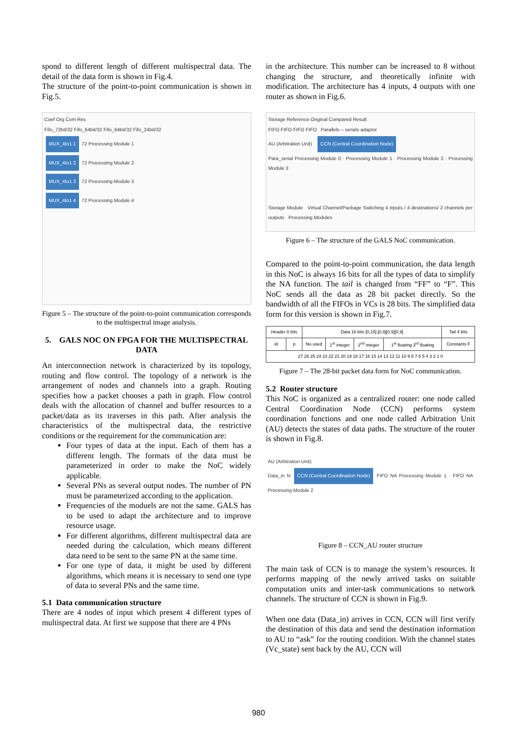spond to different length of different multispectral data. The detail of the data form is shown in Fig.4.
The structure of the point-to-point communication is shown in Fig.5.
Coef Org Com Res
Fifo_72bit/32 Fifo_64bit/32 Fifo_64bit/32 Fifo_24bit/32
MUX_4to1 1 72 Processing Module 1
MUX_4to1 2 72 Processing Module 2
MUX_4to1 3 72 Processing Module 3
MUX_4to1 4 72 Processing Module 4
Figure 5 – The structure of the point-to-point communication corresponds to the multispectral image analysis.
5. GALS NOC ON FPGA FOR THE MULTISPECTRAL DATA
An interconnection network is characterized by its topology, routing and flow control. The topology of a network is the arrangement of nodes and channels into a graph. Routing specifies how a packet chooses a path in graph. Flow control deals with the allocation of channel and buffer resources to a packet/data as its traverses in this path. After analysis the characteristics of the multispectral data, the restrictive conditions or the requirement for the communication are:
Four types of data at the input. Each of them has a different length. The formats of the data must be parameterized in order to make the NoC widely applicable.
Several PNs as several output nodes. The number of PN must be parameterized according to the application.
Frequencies of the moduels are not the same. GALS has to be used to adapt the architecture and to improve resource usage.
For different algorithms, different multispectral data are needed during the calculation, which means different data need to be sent to the same PN at the same time.
For one type of data, it might be used by different algorithms, which means it is necessary to send one type of data to several PNs and the same time.
5.1 Data communication structure
There are 4 nodes of input which present 4 different types of multispectral data. At first we suppose that there are 4 PNs
in the architecture. This number can be increased to 8 without changing the structure, and theoretically infinite with modification. The architecture has 4 inputs, 4 outputs with one router as shown in Fig.6.
Storage Reference Original Compared Result
FIFO FIFO FIFO FIFO Parallels – serials adaptor
AU (Arbitration Unit) CCN (Central Coordination Node)
Para_serial Processing Module 0 · Processing Module 1 · Processing Module 2 · Processing Module 3
Storage Module Virtual Channel/Package Switching 4 inputs / 4 destinations/ 2 channels per outputs Processing Modules
Figure 6 – The structure of the GALS NoC communication.
Compared to the point-to-point communication, the data length in this NoC is always 16 bits for all the types of data to simplify the NA function. The tail is changed from “FF” to “F”. This NoC sends all the data as 28 bit packet directly. So the bandwidth of all the FIFOs in VCs is 28 bits. The simplified data form for this version is shown in Fig.7.
| Header 8 bits | | Data 16 bits [0,15].[0,9][0,9][0,9] | | | | Tail 4 bits |
| --- | --- | --- | --- | --- | --- | --- |
| id | p | No used | 1<sup>st</sup> integer | 2<sup>nd</sup> integer | 1<sup>st</sup> floating 3<sup>rd</sup> floating | Constants F |
| 27 26 25 24 23 22 21 20 19 18 17 16 15 14 13 12 11 10 9 8 7 6 5 4 3 2 1 0 | | | | | | |
Figure 7 – The 28-bit packet data form for NoC communication.
5.2 Router structure
This NoC is organized as a centralized router: one node called Central Coordination Node (CCN) performs system coordination functions and one node called Arbitration Unit (AU) detects the states of data paths. The structure of the router is shown in Fig.8.
AU (Arbitration Unit)
Data_in N CCN (Central Coordination Node) FIFO NA Processing Module 1 · FIFO NA Processing Module 2
Figure 8 – CCN_AU router structure
The main task of CCN is to manage the system’s resources. It performs mapping of the newly arrived tasks on suitable computation units and inter-task communications to network channels. The structure of CCN is shown in Fig.9.
When one data (Data_in) arrives in CCN, CCN will first verify the destination of this data and send the destination information to AU to “ask” for the routing condition. With the channel states (Vc_state) sent back by the AU, CCN will
980